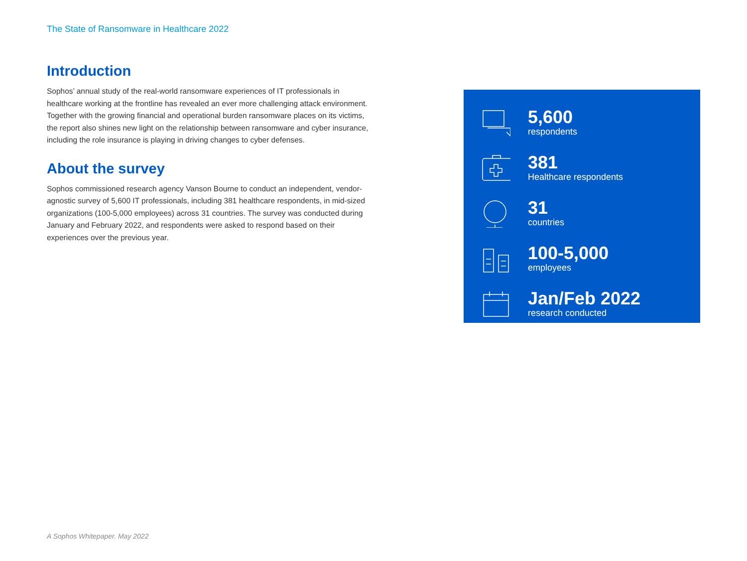The State of Ransomware in Healthcare 2022
Introduction
Sophos’ annual study of the real-world ransomware experiences of IT professionals in healthcare working at the frontline has revealed an ever more challenging attack environment. Together with the growing financial and operational burden ransomware places on its victims, the report also shines new light on the relationship between ransomware and cyber insurance, including the role insurance is playing in driving changes to cyber defenses.
About the survey
Sophos commissioned research agency Vanson Bourne to conduct an independent, vendor-agnostic survey of 5,600 IT professionals, including 381 healthcare respondents, in mid-sized organizations (100-5,000 employees) across 31 countries. The survey was conducted during January and February 2022, and respondents were asked to respond based on their experiences over the previous year.
5,600
respondents
381
Healthcare respondents
31
countries
100-5,000
employees
Jan/Feb 2022
research conducted
A Sophos Whitepaper. May 2022